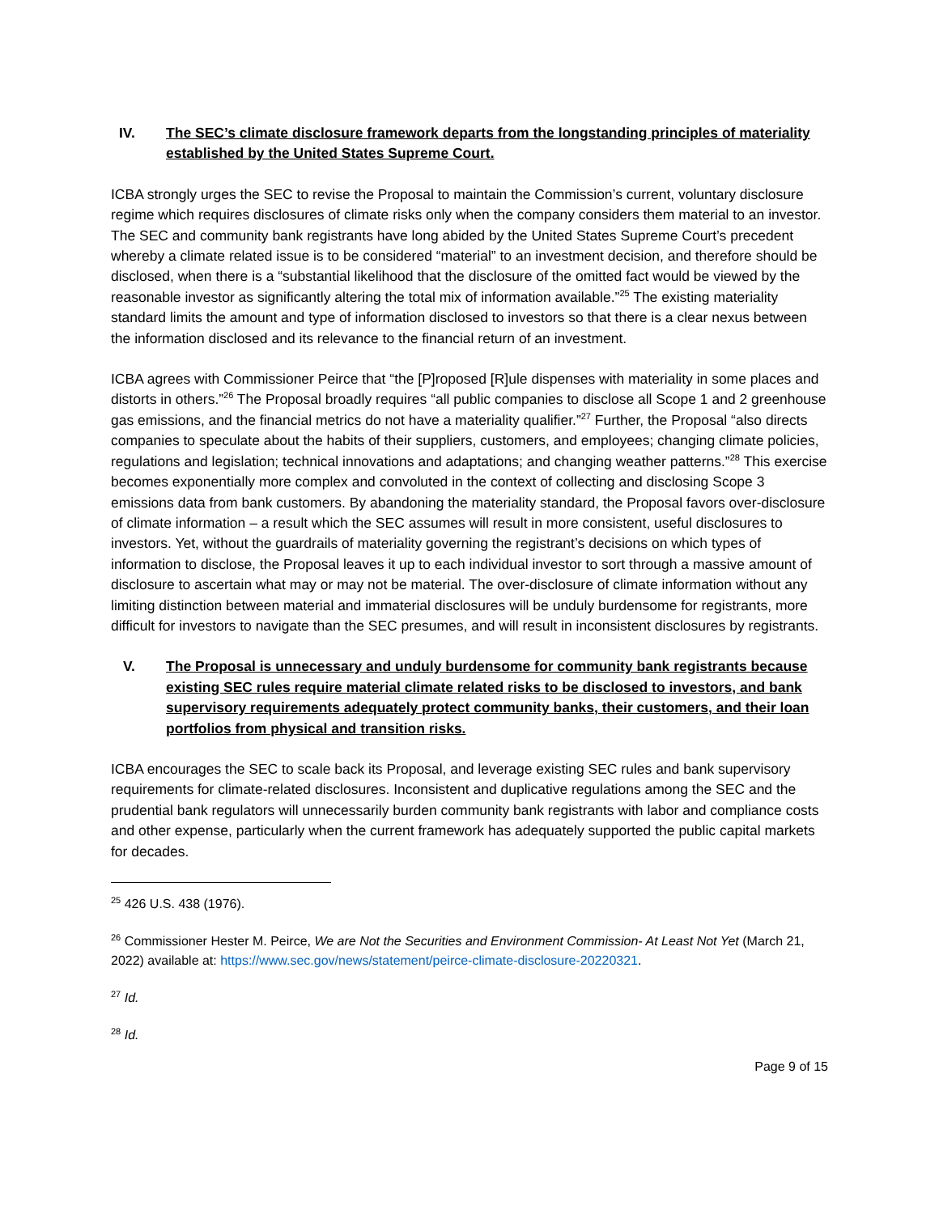IV. The SEC’s climate disclosure framework departs from the longstanding principles of materiality established by the United States Supreme Court.
ICBA strongly urges the SEC to revise the Proposal to maintain the Commission’s current, voluntary disclosure regime which requires disclosures of climate risks only when the company considers them material to an investor. The SEC and community bank registrants have long abided by the United States Supreme Court’s precedent whereby a climate related issue is to be considered “material” to an investment decision, and therefore should be disclosed, when there is a “substantial likelihood that the disclosure of the omitted fact would be viewed by the reasonable investor as significantly altering the total mix of information available.”<sup>25</sup> The existing materiality standard limits the amount and type of information disclosed to investors so that there is a clear nexus between the information disclosed and its relevance to the financial return of an investment.
ICBA agrees with Commissioner Peirce that “the [P]roposed [R]ule dispenses with materiality in some places and distorts in others.”<sup>26</sup> The Proposal broadly requires “all public companies to disclose all Scope 1 and 2 greenhouse gas emissions, and the financial metrics do not have a materiality qualifier.”<sup>27</sup> Further, the Proposal “also directs companies to speculate about the habits of their suppliers, customers, and employees; changing climate policies, regulations and legislation; technical innovations and adaptations; and changing weather patterns.”<sup>28</sup> This exercise becomes exponentially more complex and convoluted in the context of collecting and disclosing Scope 3 emissions data from bank customers. By abandoning the materiality standard, the Proposal favors over-disclosure of climate information – a result which the SEC assumes will result in more consistent, useful disclosures to investors. Yet, without the guardrails of materiality governing the registrant’s decisions on which types of information to disclose, the Proposal leaves it up to each individual investor to sort through a massive amount of disclosure to ascertain what may or may not be material. The over-disclosure of climate information without any limiting distinction between material and immaterial disclosures will be unduly burdensome for registrants, more difficult for investors to navigate than the SEC presumes, and will result in inconsistent disclosures by registrants.
V. The Proposal is unnecessary and unduly burdensome for community bank registrants because existing SEC rules require material climate related risks to be disclosed to investors, and bank supervisory requirements adequately protect community banks, their customers, and their loan portfolios from physical and transition risks.
ICBA encourages the SEC to scale back its Proposal, and leverage existing SEC rules and bank supervisory requirements for climate-related disclosures. Inconsistent and duplicative regulations among the SEC and the prudential bank regulators will unnecessarily burden community bank registrants with labor and compliance costs and other expense, particularly when the current framework has adequately supported the public capital markets for decades.
<sup>25</sup> 426 U.S. 438 (1976).
<sup>26</sup> Commissioner Hester M. Peirce, We are Not the Securities and Environment Commission- At Least Not Yet (March 21, 2022) available at: https://www.sec.gov/news/statement/peirce-climate-disclosure-20220321.
<sup>27</sup> Id.
<sup>28</sup> Id.
Page 9 of 15